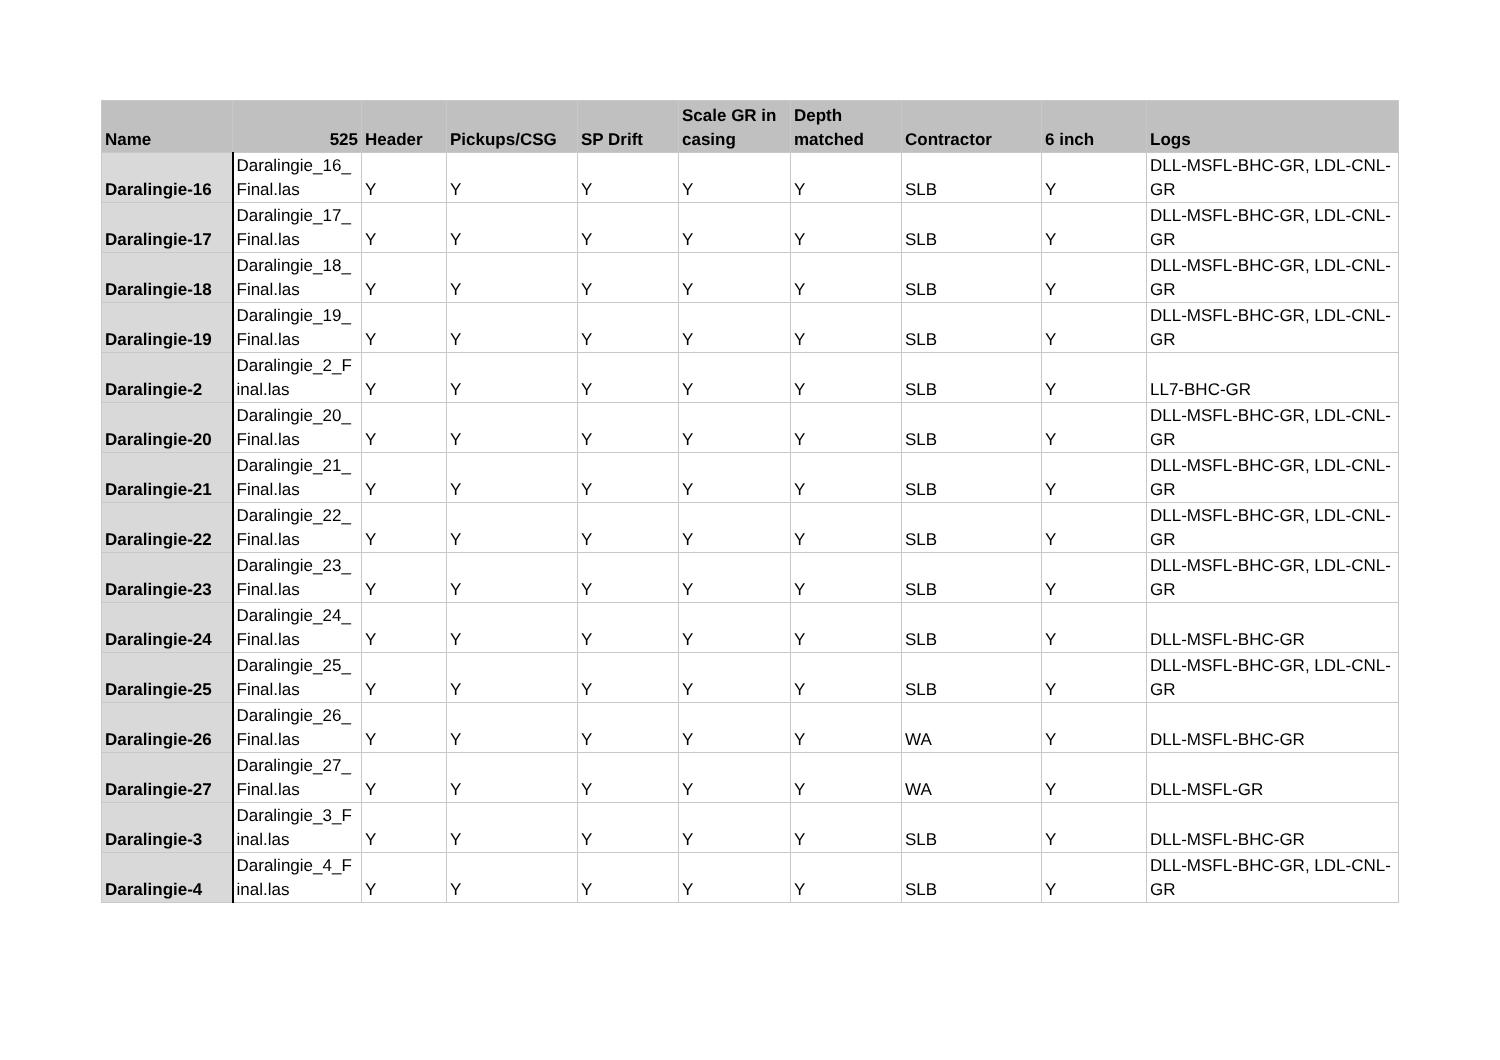| Name | 525 | Header | Pickups/CSG | SP Drift | Scale GR in casing | Depth matched | Contractor | 6 inch | Logs |
| --- | --- | --- | --- | --- | --- | --- | --- | --- | --- |
| Daralingie-16 | Daralingie_16_ Final.las | Y | Y | Y | Y | Y | SLB | Y | DLL-MSFL-BHC-GR, LDL-CNL-GR |
| Daralingie-17 | Daralingie_17_ Final.las | Y | Y | Y | Y | Y | SLB | Y | DLL-MSFL-BHC-GR, LDL-CNL-GR |
| Daralingie-18 | Daralingie_18_ Final.las | Y | Y | Y | Y | Y | SLB | Y | DLL-MSFL-BHC-GR, LDL-CNL-GR |
| Daralingie-19 | Daralingie_19_ Final.las | Y | Y | Y | Y | Y | SLB | Y | DLL-MSFL-BHC-GR, LDL-CNL-GR |
| Daralingie-2 | Daralingie_2_F inal.las | Y | Y | Y | Y | Y | SLB | Y | LL7-BHC-GR |
| Daralingie-20 | Daralingie_20_ Final.las | Y | Y | Y | Y | Y | SLB | Y | DLL-MSFL-BHC-GR, LDL-CNL-GR |
| Daralingie-21 | Daralingie_21_ Final.las | Y | Y | Y | Y | Y | SLB | Y | DLL-MSFL-BHC-GR, LDL-CNL-GR |
| Daralingie-22 | Daralingie_22_ Final.las | Y | Y | Y | Y | Y | SLB | Y | DLL-MSFL-BHC-GR, LDL-CNL-GR |
| Daralingie-23 | Daralingie_23_ Final.las | Y | Y | Y | Y | Y | SLB | Y | DLL-MSFL-BHC-GR, LDL-CNL-GR |
| Daralingie-24 | Daralingie_24_ Final.las | Y | Y | Y | Y | Y | SLB | Y | DLL-MSFL-BHC-GR |
| Daralingie-25 | Daralingie_25_ Final.las | Y | Y | Y | Y | Y | SLB | Y | DLL-MSFL-BHC-GR, LDL-CNL-GR |
| Daralingie-26 | Daralingie_26_ Final.las | Y | Y | Y | Y | Y | WA | Y | DLL-MSFL-BHC-GR |
| Daralingie-27 | Daralingie_27_ Final.las | Y | Y | Y | Y | Y | WA | Y | DLL-MSFL-GR |
| Daralingie-3 | Daralingie_3_F inal.las | Y | Y | Y | Y | Y | SLB | Y | DLL-MSFL-BHC-GR |
| Daralingie-4 | Daralingie_4_F inal.las | Y | Y | Y | Y | Y | SLB | Y | DLL-MSFL-BHC-GR, LDL-CNL-GR |